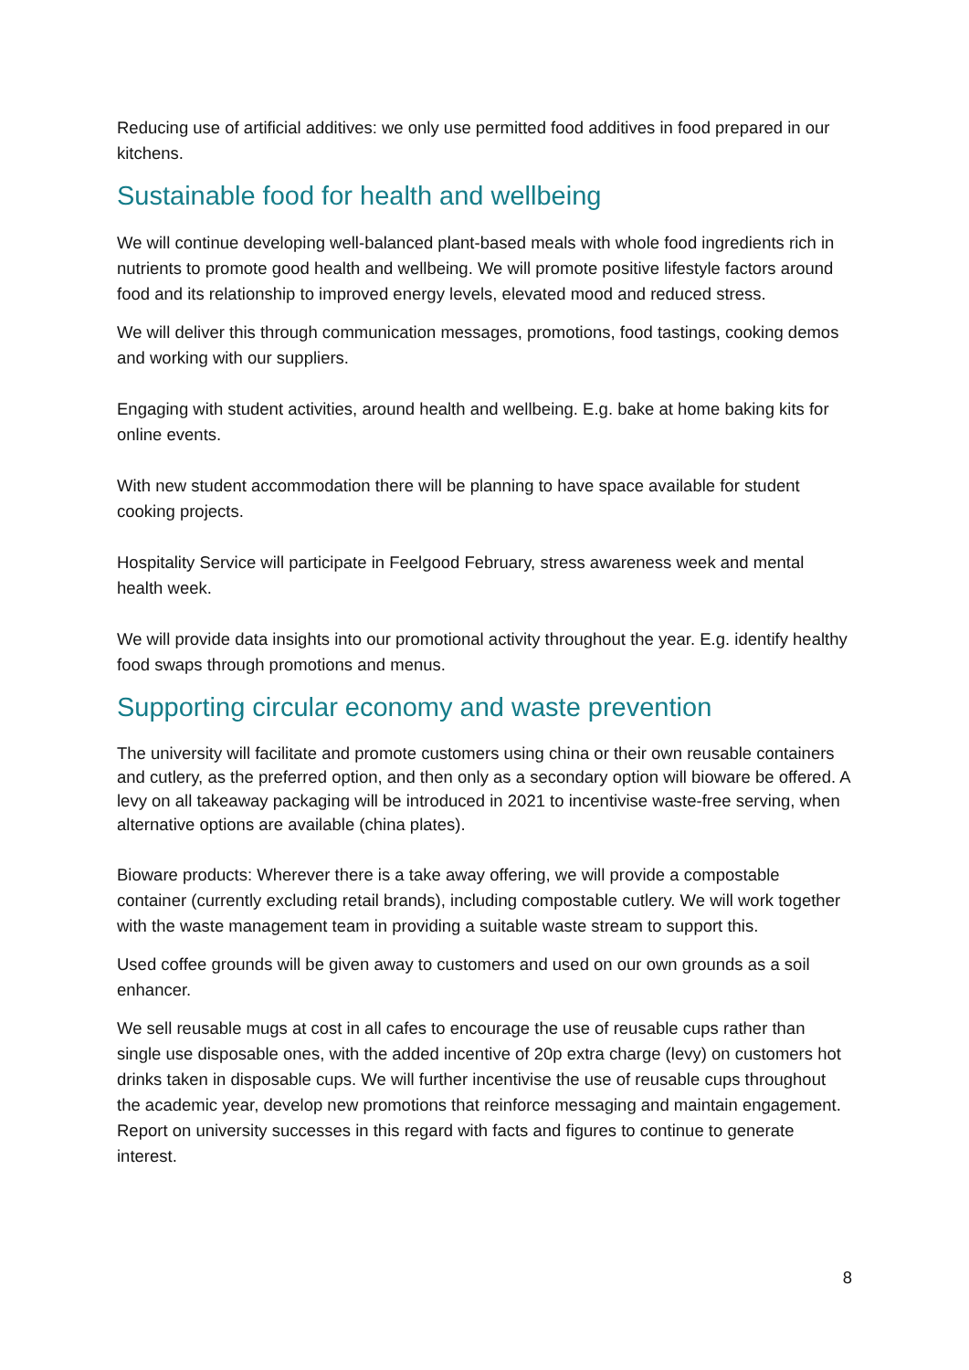Reducing use of artificial additives: we only use permitted food additives in food prepared in our kitchens.
Sustainable food for health and wellbeing
We will continue developing well-balanced plant-based meals with whole food ingredients rich in nutrients to promote good health and wellbeing. We will promote positive lifestyle factors around food and its relationship to improved energy levels, elevated mood and reduced stress.
We will deliver this through communication messages, promotions, food tastings, cooking demos and working with our suppliers.
Engaging with student activities, around health and wellbeing. E.g. bake at home baking kits for online events.
With new student accommodation there will be planning to have space available for student cooking projects.
Hospitality Service will participate in Feelgood February, stress awareness week and mental health week.
We will provide data insights into our promotional activity throughout the year. E.g. identify healthy food swaps through promotions and menus.
Supporting circular economy and waste prevention
The university will facilitate and promote customers using china or their own reusable containers and cutlery, as the preferred option, and then only as a secondary option will bioware be offered. A levy on all takeaway packaging will be introduced in 2021 to incentivise waste-free serving, when alternative options are available (china plates).
Bioware products: Wherever there is a take away offering, we will provide a compostable container (currently excluding retail brands), including compostable cutlery. We will work together with the waste management team in providing a suitable waste stream to support this.
Used coffee grounds will be given away to customers and used on our own grounds as a soil enhancer.
We sell reusable mugs at cost in all cafes to encourage the use of reusable cups rather than single use disposable ones, with the added incentive of 20p extra charge (levy) on customers hot drinks taken in disposable cups. We will further incentivise the use of reusable cups throughout the academic year, develop new promotions that reinforce messaging and maintain engagement. Report on university successes in this regard with facts and figures to continue to generate interest.
8